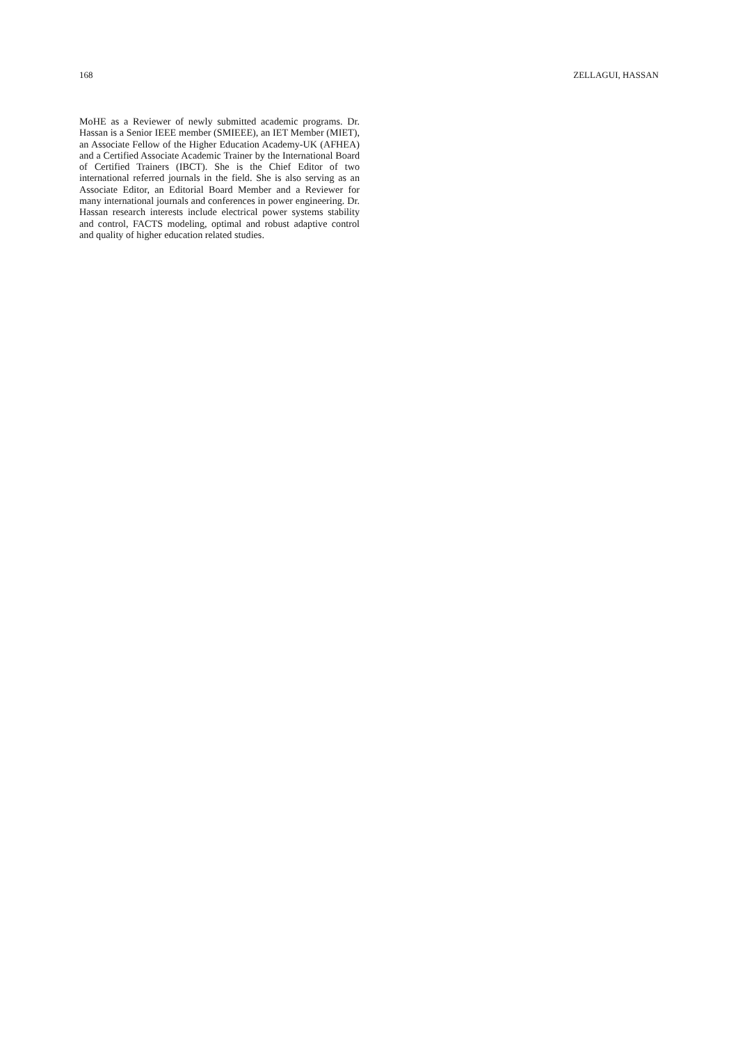168 ZELLAGUI, HASSAN
MoHE as a Reviewer of newly submitted academic programs. Dr. Hassan is a Senior IEEE member (SMIEEE), an IET Member (MIET), an Associate Fellow of the Higher Education Academy-UK (AFHEA) and a Certified Associate Academic Trainer by the International Board of Certified Trainers (IBCT). She is the Chief Editor of two international referred journals in the field. She is also serving as an Associate Editor, an Editorial Board Member and a Reviewer for many international journals and conferences in power engineering. Dr. Hassan research interests include electrical power systems stability and control, FACTS modeling, optimal and robust adaptive control and quality of higher education related studies.